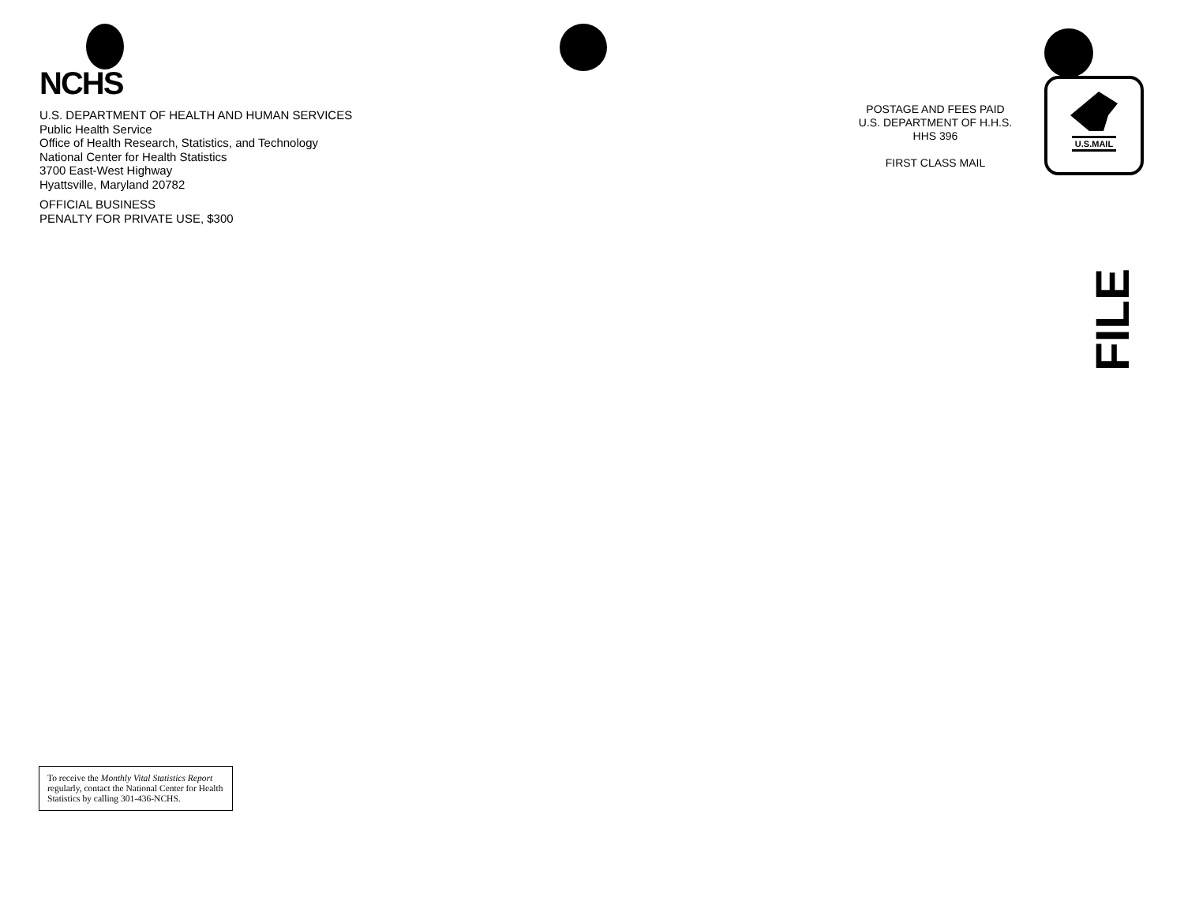NCHS
U.S. DEPARTMENT OF HEALTH AND HUMAN SERVICES
Public Health Service
Office of Health Research, Statistics, and Technology
National Center for Health Statistics
3700 East-West Highway
Hyattsville, Maryland 20782
OFFICIAL BUSINESS
PENALTY FOR PRIVATE USE, $300
POSTAGE AND FEES PAID
U.S. DEPARTMENT OF H.H.S.
HHS 396
FIRST CLASS MAIL
U.S.MAIL
FILE
To receive the Monthly Vital Statistics Report regularly, contact the National Center for Health Statistics by calling 301-436-NCHS.